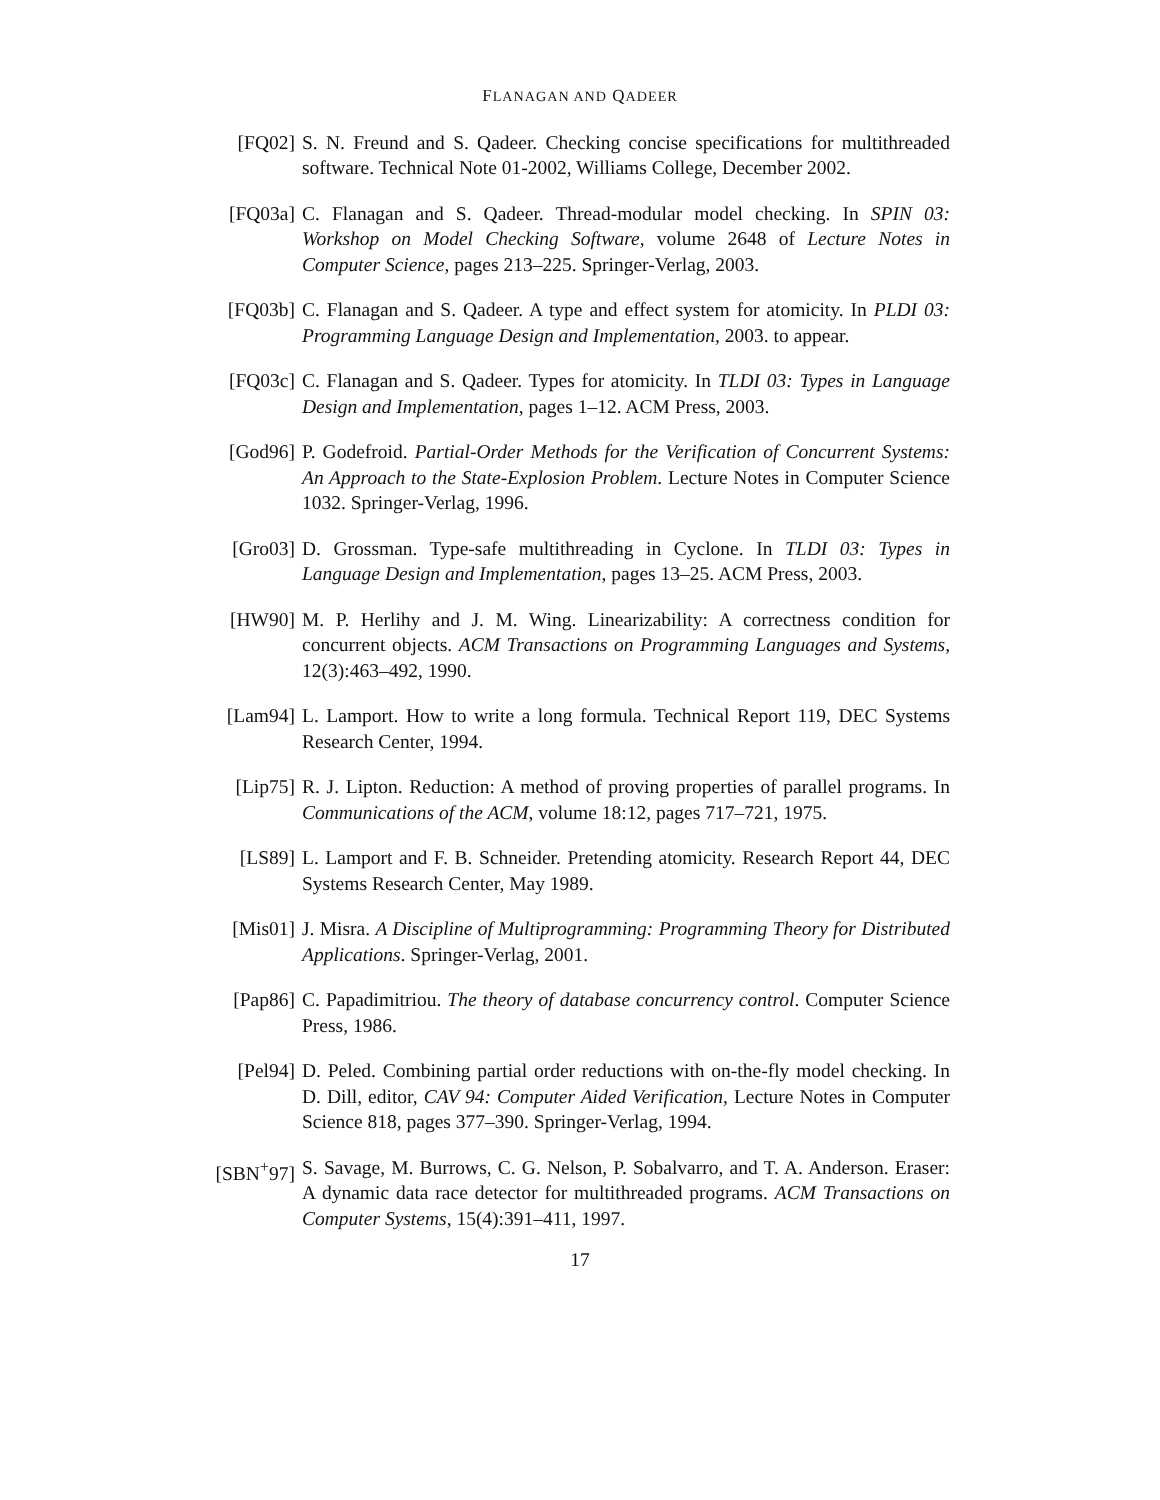FLANAGAN AND QADEER
[FQ02] S. N. Freund and S. Qadeer. Checking concise specifications for multithreaded software. Technical Note 01-2002, Williams College, December 2002.
[FQ03a] C. Flanagan and S. Qadeer. Thread-modular model checking. In SPIN 03: Workshop on Model Checking Software, volume 2648 of Lecture Notes in Computer Science, pages 213–225. Springer-Verlag, 2003.
[FQ03b] C. Flanagan and S. Qadeer. A type and effect system for atomicity. In PLDI 03: Programming Language Design and Implementation, 2003. to appear.
[FQ03c] C. Flanagan and S. Qadeer. Types for atomicity. In TLDI 03: Types in Language Design and Implementation, pages 1–12. ACM Press, 2003.
[God96] P. Godefroid. Partial-Order Methods for the Verification of Concurrent Systems: An Approach to the State-Explosion Problem. Lecture Notes in Computer Science 1032. Springer-Verlag, 1996.
[Gro03] D. Grossman. Type-safe multithreading in Cyclone. In TLDI 03: Types in Language Design and Implementation, pages 13–25. ACM Press, 2003.
[HW90] M. P. Herlihy and J. M. Wing. Linearizability: A correctness condition for concurrent objects. ACM Transactions on Programming Languages and Systems, 12(3):463–492, 1990.
[Lam94] L. Lamport. How to write a long formula. Technical Report 119, DEC Systems Research Center, 1994.
[Lip75] R. J. Lipton. Reduction: A method of proving properties of parallel programs. In Communications of the ACM, volume 18:12, pages 717–721, 1975.
[LS89] L. Lamport and F. B. Schneider. Pretending atomicity. Research Report 44, DEC Systems Research Center, May 1989.
[Mis01] J. Misra. A Discipline of Multiprogramming: Programming Theory for Distributed Applications. Springer-Verlag, 2001.
[Pap86] C. Papadimitriou. The theory of database concurrency control. Computer Science Press, 1986.
[Pel94] D. Peled. Combining partial order reductions with on-the-fly model checking. In D. Dill, editor, CAV 94: Computer Aided Verification, Lecture Notes in Computer Science 818, pages 377–390. Springer-Verlag, 1994.
[SBN<sup>+</sup>97] S. Savage, M. Burrows, C. G. Nelson, P. Sobalvarro, and T. A. Anderson. Eraser: A dynamic data race detector for multithreaded programs. ACM Transactions on Computer Systems, 15(4):391–411, 1997.
17